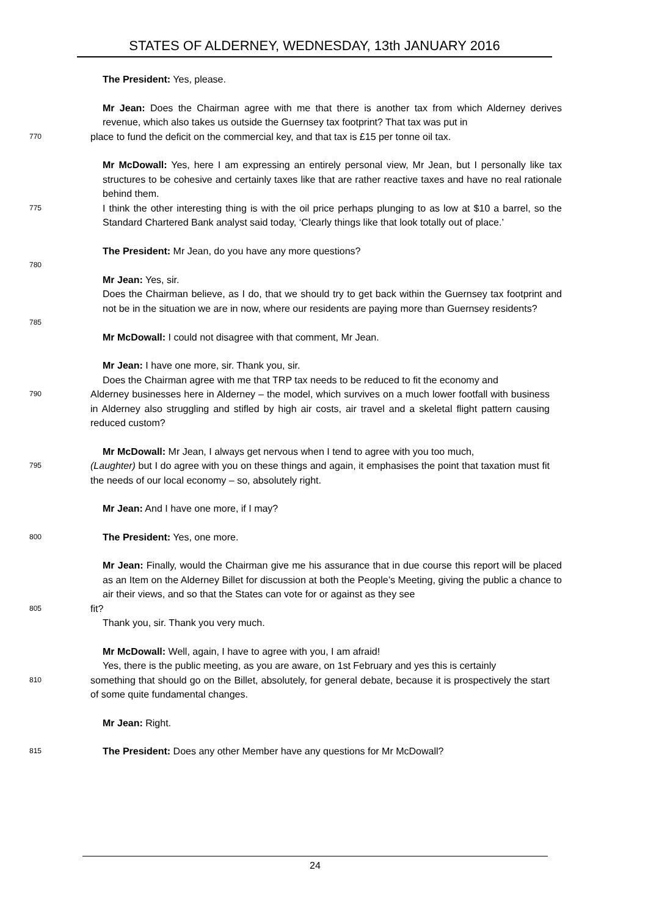STATES OF ALDERNEY, WEDNESDAY, 13th JANUARY 2016
The President: Yes, please.
Mr Jean: Does the Chairman agree with me that there is another tax from which Alderney derives revenue, which also takes us outside the Guernsey tax footprint? That tax was put in
770 place to fund the deficit on the commercial key, and that tax is £15 per tonne oil tax.
Mr McDowall: Yes, here I am expressing an entirely personal view, Mr Jean, but I personally like tax structures to be cohesive and certainly taxes like that are rather reactive taxes and have no real rationale behind them.
775 I think the other interesting thing is with the oil price perhaps plunging to as low at $10 a barrel, so the Standard Chartered Bank analyst said today, ‘Clearly things like that look totally out of place.’
The President: Mr Jean, do you have any more questions?
780
Mr Jean: Yes, sir.
Does the Chairman believe, as I do, that we should try to get back within the Guernsey tax footprint and not be in the situation we are in now, where our residents are paying more than Guernsey residents?
785
Mr McDowall: I could not disagree with that comment, Mr Jean.
Mr Jean: I have one more, sir. Thank you, sir.
Does the Chairman agree with me that TRP tax needs to be reduced to fit the economy and
790 Alderney businesses here in Alderney – the model, which survives on a much lower footfall with business in Alderney also struggling and stifled by high air costs, air travel and a skeletal flight pattern causing reduced custom?
Mr McDowall: Mr Jean, I always get nervous when I tend to agree with you too much,
795 (Laughter) but I do agree with you on these things and again, it emphasises the point that taxation must fit the needs of our local economy – so, absolutely right.
Mr Jean: And I have one more, if I may?
800 The President: Yes, one more.
Mr Jean: Finally, would the Chairman give me his assurance that in due course this report will be placed as an Item on the Alderney Billet for discussion at both the People’s Meeting, giving the public a chance to air their views, and so that the States can vote for or against as they see
805 fit?
Thank you, sir. Thank you very much.
Mr McDowall: Well, again, I have to agree with you, I am afraid!
Yes, there is the public meeting, as you are aware, on 1st February and yes this is certainly
810 something that should go on the Billet, absolutely, for general debate, because it is prospectively the start of some quite fundamental changes.
Mr Jean: Right.
815 The President: Does any other Member have any questions for Mr McDowall?
24